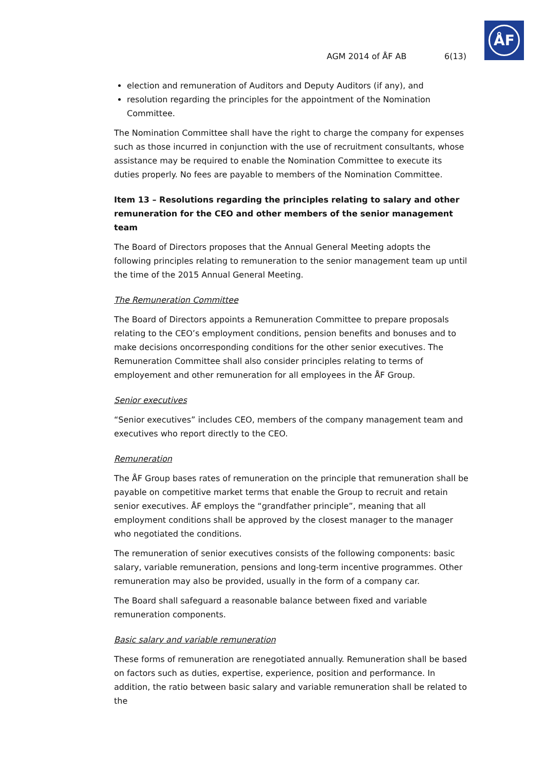ÅF
AGM 2014 of ÅF AB 6(13)
election and remuneration of Auditors and Deputy Auditors (if any), and
resolution regarding the principles for the appointment of the Nomination Committee.
The Nomination Committee shall have the right to charge the company for expenses such as those incurred in conjunction with the use of recruitment consultants, whose assistance may be required to enable the Nomination Committee to execute its duties properly. No fees are payable to members of the Nomination Committee.
Item 13 – Resolutions regarding the principles relating to salary and other remuneration for the CEO and other members of the senior management team
The Board of Directors proposes that the Annual General Meeting adopts the following principles relating to remuneration to the senior management team up until the time of the 2015 Annual General Meeting.
The Remuneration Committee
The Board of Directors appoints a Remuneration Committee to prepare proposals relating to the CEO’s employment conditions, pension benefits and bonuses and to make decisions oncorresponding conditions for the other senior executives. The Remuneration Committee shall also consider principles relating to terms of employement and other remuneration for all employees in the ÅF Group.
Senior executives
“Senior executives” includes CEO, members of the company management team and executives who report directly to the CEO.
Remuneration
The ÅF Group bases rates of remuneration on the principle that remuneration shall be payable on competitive market terms that enable the Group to recruit and retain senior executives. ÅF employs the “grandfather principle”, meaning that all employment conditions shall be approved by the closest manager to the manager who negotiated the conditions.
The remuneration of senior executives consists of the following components: basic salary, variable remuneration, pensions and long-term incentive programmes. Other remuneration may also be provided, usually in the form of a company car.
The Board shall safeguard a reasonable balance between fixed and variable remuneration components.
Basic salary and variable remuneration
These forms of remuneration are renegotiated annually. Remuneration shall be based on factors such as duties, expertise, experience, position and performance. In addition, the ratio between basic salary and variable remuneration shall be related to the